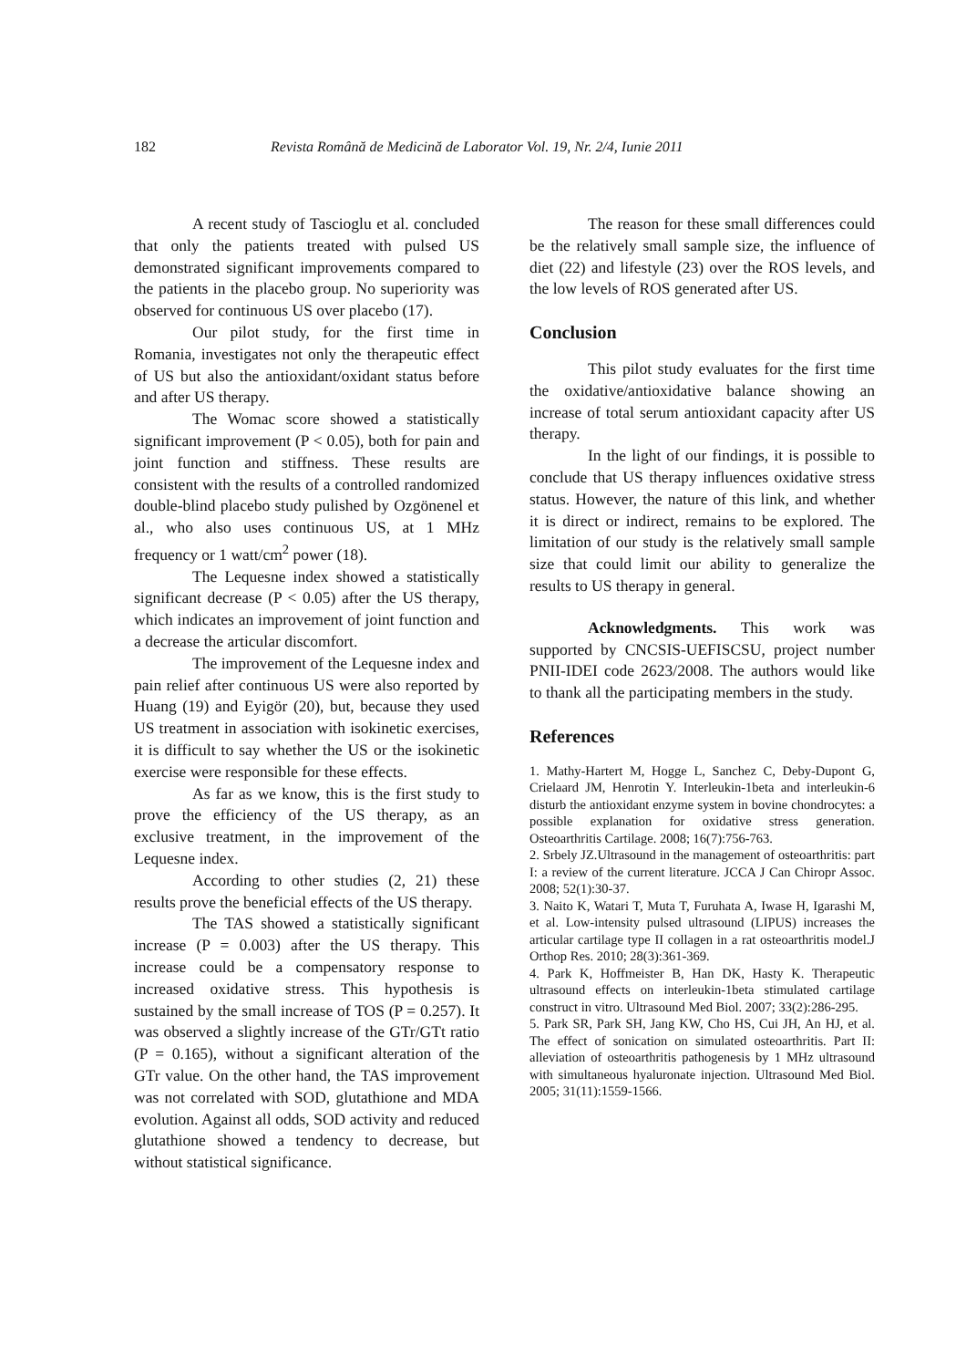182 Revista Română de Medicină de Laborator Vol. 19, Nr. 2/4, Iunie 2011
A recent study of Tascioglu et al. concluded that only the patients treated with pulsed US demonstrated significant improvements compared to the patients in the placebo group. No superiority was observed for continuous US over placebo (17).
Our pilot study, for the first time in Romania, investigates not only the therapeutic effect of US but also the antioxidant/oxidant status before and after US therapy.
The Womac score showed a statistically significant improvement (P < 0.05), both for pain and joint function and stiffness. These results are consistent with the results of a controlled randomized double-blind placebo study pulished by Ozgönenel et al., who also uses continuous US, at 1 MHz frequency or 1 watt/cm<sup>2</sup> power (18).
The Lequesne index showed a statistically significant decrease (P < 0.05) after the US therapy, which indicates an improvement of joint function and a decrease the articular discomfort.
The improvement of the Lequesne index and pain relief after continuous US were also reported by Huang (19) and Eyigör (20), but, because they used US treatment in association with isokinetic exercises, it is difficult to say whether the US or the isokinetic exercise were responsible for these effects.
As far as we know, this is the first study to prove the efficiency of the US therapy, as an exclusive treatment, in the improvement of the Lequesne index.
According to other studies (2, 21) these results prove the beneficial effects of the US therapy.
The TAS showed a statistically significant increase (P = 0.003) after the US therapy. This increase could be a compensatory response to increased oxidative stress. This hypothesis is sustained by the small increase of TOS (P = 0.257). It was observed a slightly increase of the GTr/GTt ratio (P = 0.165), without a significant alteration of the GTr value. On the other hand, the TAS improvement was not correlated with SOD, glutathione and MDA evolution. Against all odds, SOD activity and reduced glutathione showed a tendency to decrease, but without statistical significance.
The reason for these small differences could be the relatively small sample size, the influence of diet (22) and lifestyle (23) over the ROS levels, and the low levels of ROS generated after US.
Conclusion
This pilot study evaluates for the first time the oxidative/antioxidative balance showing an increase of total serum antioxidant capacity after US therapy.
In the light of our findings, it is possible to conclude that US therapy influences oxidative stress status. However, the nature of this link, and whether it is direct or indirect, remains to be explored. The limitation of our study is the relatively small sample size that could limit our ability to generalize the results to US therapy in general.
Acknowledgments. This work was supported by CNCSIS-UEFISCSU, project number PNII-IDEI code 2623/2008. The authors would like to thank all the participating members in the study.
References
1. Mathy-Hartert M, Hogge L, Sanchez C, Deby-Dupont G, Crielaard JM, Henrotin Y. Interleukin-1beta and interleukin-6 disturb the antioxidant enzyme system in bovine chondrocytes: a possible explanation for oxidative stress generation. Osteoarthritis Cartilage. 2008; 16(7):756-763.
2. Srbely JZ.Ultrasound in the management of osteoarthritis: part I: a review of the current literature. JCCA J Can Chiropr Assoc. 2008; 52(1):30-37.
3. Naito K, Watari T, Muta T, Furuhata A, Iwase H, Igarashi M, et al. Low-intensity pulsed ultrasound (LIPUS) increases the articular cartilage type II collagen in a rat osteoarthritis model.J Orthop Res. 2010; 28(3):361-369.
4. Park K, Hoffmeister B, Han DK, Hasty K. Therapeutic ultrasound effects on interleukin-1beta stimulated cartilage construct in vitro. Ultrasound Med Biol. 2007; 33(2):286-295.
5. Park SR, Park SH, Jang KW, Cho HS, Cui JH, An HJ, et al. The effect of sonication on simulated osteoarthritis. Part II: alleviation of osteoarthritis pathogenesis by 1 MHz ultrasound with simultaneous hyaluronate injection. Ultrasound Med Biol. 2005; 31(11):1559-1566.